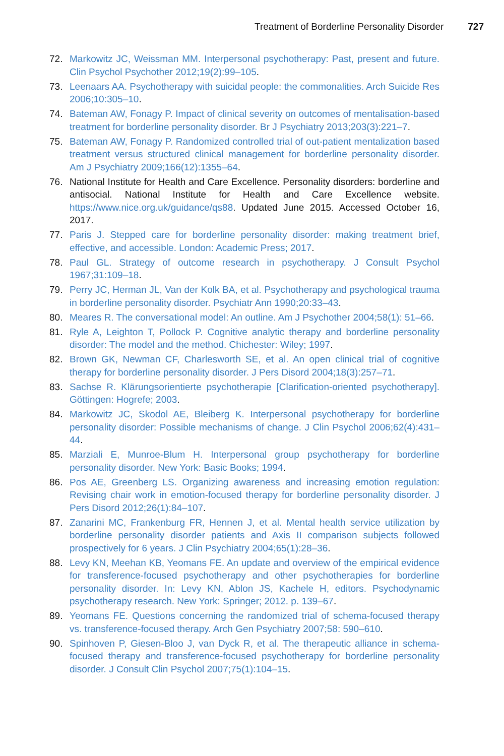Treatment of Borderline Personality Disorder 727
72. Markowitz JC, Weissman MM. Interpersonal psychotherapy: Past, present and future. Clin Psychol Psychother 2012;19(2):99–105.
73. Leenaars AA. Psychotherapy with suicidal people: the commonalities. Arch Suicide Res 2006;10:305–10.
74. Bateman AW, Fonagy P. Impact of clinical severity on outcomes of mentalisation-based treatment for borderline personality disorder. Br J Psychiatry 2013;203(3):221–7.
75. Bateman AW, Fonagy P. Randomized controlled trial of out-patient mentalization based treatment versus structured clinical management for borderline personality disorder. Am J Psychiatry 2009;166(12):1355–64.
76. National Institute for Health and Care Excellence. Personality disorders: borderline and antisocial. National Institute for Health and Care Excellence website. https://www.nice.org.uk/guidance/qs88. Updated June 2015. Accessed October 16, 2017.
77. Paris J. Stepped care for borderline personality disorder: making treatment brief, effective, and accessible. London: Academic Press; 2017.
78. Paul GL. Strategy of outcome research in psychotherapy. J Consult Psychol 1967;31:109–18.
79. Perry JC, Herman JL, Van der Kolk BA, et al. Psychotherapy and psychological trauma in borderline personality disorder. Psychiatr Ann 1990;20:33–43.
80. Meares R. The conversational model: An outline. Am J Psychother 2004;58(1): 51–66.
81. Ryle A, Leighton T, Pollock P. Cognitive analytic therapy and borderline personality disorder: The model and the method. Chichester: Wiley; 1997.
82. Brown GK, Newman CF, Charlesworth SE, et al. An open clinical trial of cognitive therapy for borderline personality disorder. J Pers Disord 2004;18(3):257–71.
83. Sachse R. Klärungsorientierte psychotherapie [Clarification-oriented psychotherapy]. Göttingen: Hogrefe; 2003.
84. Markowitz JC, Skodol AE, Bleiberg K. Interpersonal psychotherapy for borderline personality disorder: Possible mechanisms of change. J Clin Psychol 2006;62(4):431–44.
85. Marziali E, Munroe-Blum H. Interpersonal group psychotherapy for borderline personality disorder. New York: Basic Books; 1994.
86. Pos AE, Greenberg LS. Organizing awareness and increasing emotion regulation: Revising chair work in emotion-focused therapy for borderline personality disorder. J Pers Disord 2012;26(1):84–107.
87. Zanarini MC, Frankenburg FR, Hennen J, et al. Mental health service utilization by borderline personality disorder patients and Axis II comparison subjects followed prospectively for 6 years. J Clin Psychiatry 2004;65(1):28–36.
88. Levy KN, Meehan KB, Yeomans FE. An update and overview of the empirical evidence for transference-focused psychotherapy and other psychotherapies for borderline personality disorder. In: Levy KN, Ablon JS, Kachele H, editors. Psychodynamic psychotherapy research. New York: Springer; 2012. p. 139–67.
89. Yeomans FE. Questions concerning the randomized trial of schema-focused therapy vs. transference-focused therapy. Arch Gen Psychiatry 2007;58: 590–610.
90. Spinhoven P, Giesen-Bloo J, van Dyck R, et al. The therapeutic alliance in schema-focused therapy and transference-focused psychotherapy for borderline personality disorder. J Consult Clin Psychol 2007;75(1):104–15.